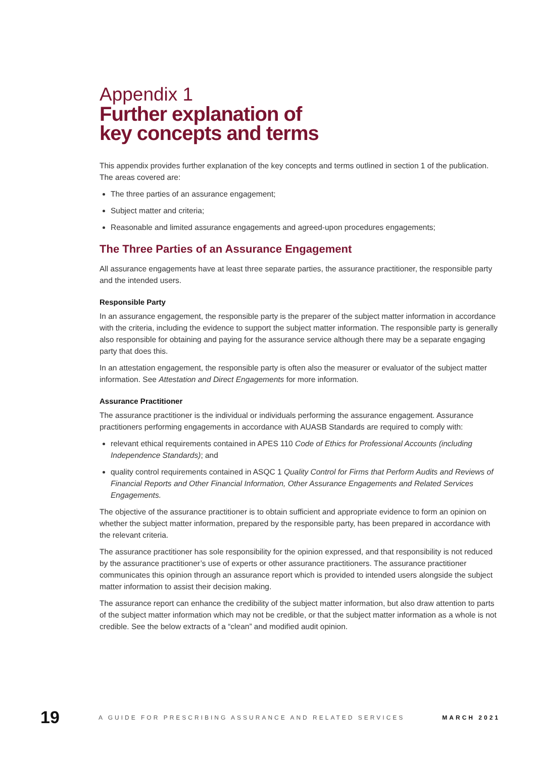Appendix 1
Further explanation of
key concepts and terms
This appendix provides further explanation of the key concepts and terms outlined in section 1 of the publication. The areas covered are:
The three parties of an assurance engagement;
Subject matter and criteria;
Reasonable and limited assurance engagements and agreed-upon procedures engagements;
The Three Parties of an Assurance Engagement
All assurance engagements have at least three separate parties, the assurance practitioner, the responsible party and the intended users.
Responsible Party
In an assurance engagement, the responsible party is the preparer of the subject matter information in accordance with the criteria, including the evidence to support the subject matter information. The responsible party is generally also responsible for obtaining and paying for the assurance service although there may be a separate engaging party that does this.
In an attestation engagement, the responsible party is often also the measurer or evaluator of the subject matter information. See Attestation and Direct Engagements for more information.
Assurance Practitioner
The assurance practitioner is the individual or individuals performing the assurance engagement. Assurance practitioners performing engagements in accordance with AUASB Standards are required to comply with:
relevant ethical requirements contained in APES 110 Code of Ethics for Professional Accounts (including Independence Standards); and
quality control requirements contained in ASQC 1 Quality Control for Firms that Perform Audits and Reviews of Financial Reports and Other Financial Information, Other Assurance Engagements and Related Services Engagements.
The objective of the assurance practitioner is to obtain sufficient and appropriate evidence to form an opinion on whether the subject matter information, prepared by the responsible party, has been prepared in accordance with the relevant criteria.
The assurance practitioner has sole responsibility for the opinion expressed, and that responsibility is not reduced by the assurance practitioner’s use of experts or other assurance practitioners. The assurance practitioner communicates this opinion through an assurance report which is provided to intended users alongside the subject matter information to assist their decision making.
The assurance report can enhance the credibility of the subject matter information, but also draw attention to parts of the subject matter information which may not be credible, or that the subject matter information as a whole is not credible. See the below extracts of a “clean” and modified audit opinion.
19 A GUIDE FOR PRESCRIBING ASSURANCE AND RELATED SERVICES MARCH 2021